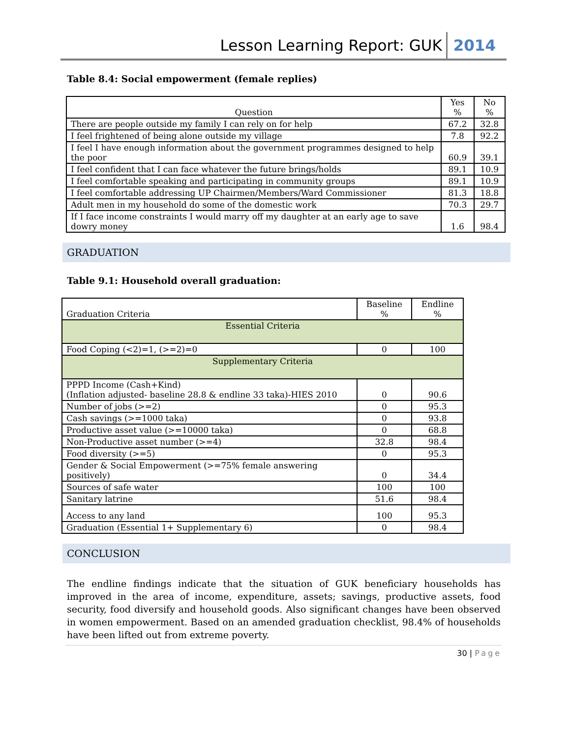Lesson Learning Report: GUK 2014
Table 8.4: Social empowerment (female replies)
| Question | Yes % | No % |
| --- | --- | --- |
| There are people outside my family I can rely on for help | 67.2 | 32.8 |
| I feel frightened of being alone outside my village | 7.8 | 92.2 |
| I feel I have enough information about the government programmes designed to help the poor | 60.9 | 39.1 |
| I feel confident that I can face whatever the future brings/holds | 89.1 | 10.9 |
| I feel comfortable speaking and participating in community groups | 89.1 | 10.9 |
| I feel comfortable addressing UP Chairmen/Members/Ward Commissioner | 81.3 | 18.8 |
| Adult men in my household do some of the domestic work | 70.3 | 29.7 |
| If I face income constraints I would marry off my daughter at an early age to save dowry money | 1.6 | 98.4 |
GRADUATION
Table 9.1: Household overall graduation:
| Graduation Criteria | Baseline % | Endline % |
| --- | --- | --- |
| Essential Criteria | | |
| Food Coping (<2)=1, (>=2)=0 | 0 | 100 |
| Supplementary Criteria | | |
| PPPD Income (Cash+Kind) (Inflation adjusted- baseline 28.8 & endline 33 taka)-HIES 2010 | 0 | 90.6 |
| Number of jobs (>=2) | 0 | 95.3 |
| Cash savings (>=1000 taka) | 0 | 93.8 |
| Productive asset value (>=10000 taka) | 0 | 68.8 |
| Non-Productive asset number (>=4) | 32.8 | 98.4 |
| Food diversity (>=5) | 0 | 95.3 |
| Gender & Social Empowerment (>=75% female answering positively) | 0 | 34.4 |
| Sources of safe water | 100 | 100 |
| Sanitary latrine | 51.6 | 98.4 |
| Access to any land | 100 | 95.3 |
| Graduation (Essential 1+ Supplementary 6) | 0 | 98.4 |
CONCLUSION
The endline findings indicate that the situation of GUK beneficiary households has improved in the area of income, expenditure, assets; savings, productive assets, food security, food diversify and household goods. Also significant changes have been observed in women empowerment. Based on an amended graduation checklist, 98.4% of households have been lifted out from extreme poverty.
30 | Page